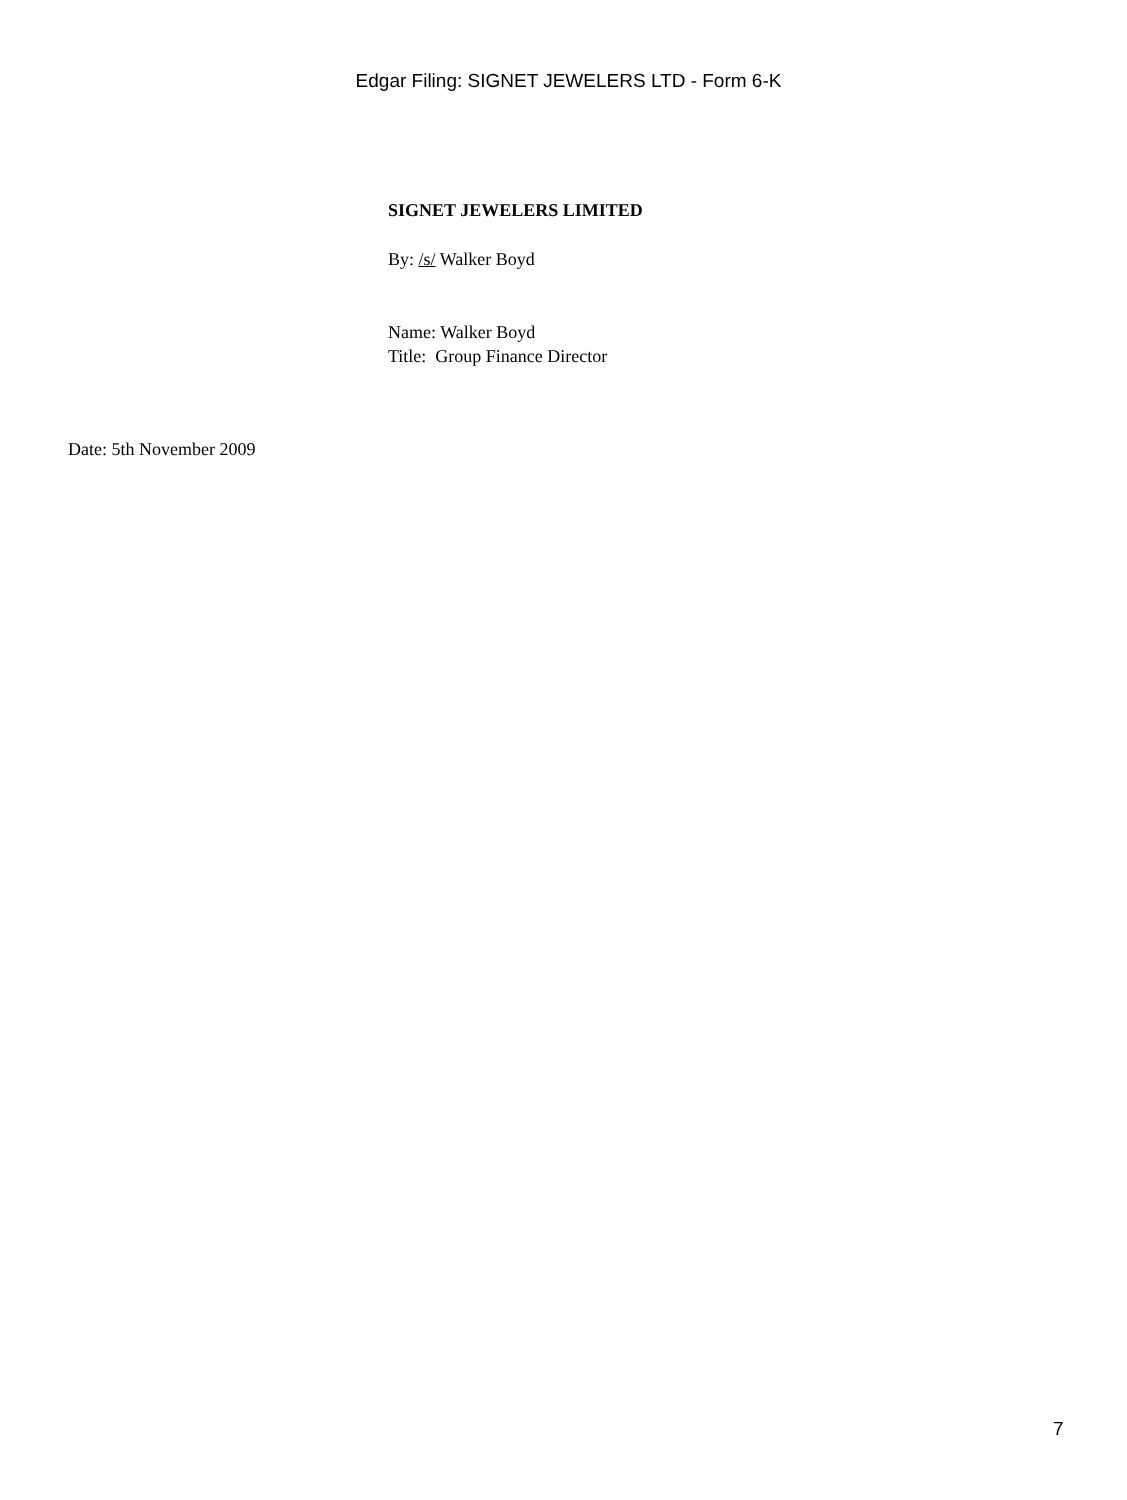Edgar Filing: SIGNET JEWELERS LTD - Form 6-K
SIGNET JEWELERS LIMITED
By: /s/ Walker Boyd
Name: Walker Boyd
Title: Group Finance Director
Date: 5th November 2009
7